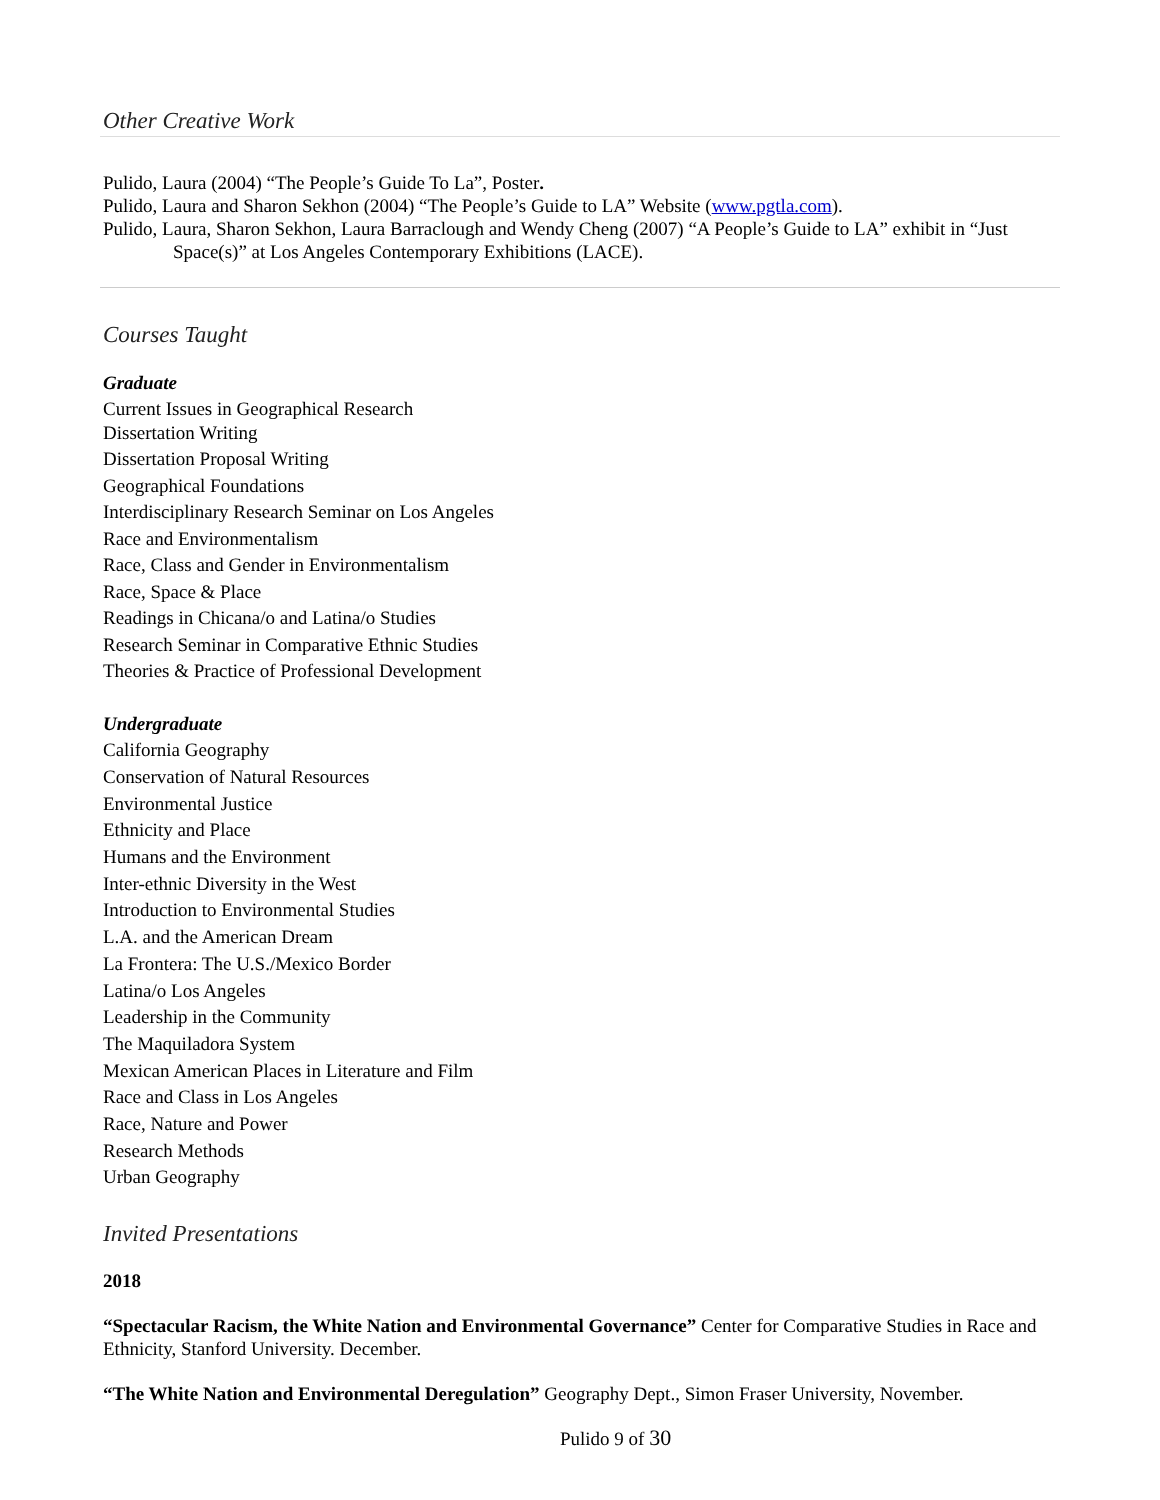Other Creative Work
Pulido, Laura (2004) “The People’s Guide To La”, Poster.
Pulido, Laura and Sharon Sekhon (2004) “The People’s Guide to LA” Website (www.pgtla.com).
Pulido, Laura, Sharon Sekhon, Laura Barraclough and Wendy Cheng (2007) “A People’s Guide to LA” exhibit in “Just Space(s)” at Los Angeles Contemporary Exhibitions (LACE).
Courses Taught
Graduate
Current Issues in Geographical Research
Dissertation Writing
Dissertation Proposal Writing
Geographical Foundations
Interdisciplinary Research Seminar on Los Angeles
Race and Environmentalism
Race, Class and Gender in Environmentalism
Race, Space & Place
Readings in Chicana/o and Latina/o Studies
Research Seminar in Comparative Ethnic Studies
Theories & Practice of Professional Development
Undergraduate
California Geography
Conservation of Natural Resources
Environmental Justice
Ethnicity and Place
Humans and the Environment
Inter-ethnic Diversity in the West
Introduction to Environmental Studies
L.A. and the American Dream
La Frontera: The U.S./Mexico Border
Latina/o Los Angeles
Leadership in the Community
The Maquiladora System
Mexican American Places in Literature and Film
Race and Class in Los Angeles
Race, Nature and Power
Research Methods
Urban Geography
Invited Presentations
2018
“Spectacular Racism, the White Nation and Environmental Governance” Center for Comparative Studies in Race and Ethnicity, Stanford University. December.
“The White Nation and Environmental Deregulation” Geography Dept., Simon Fraser University, November.
Pulido 9 of 30